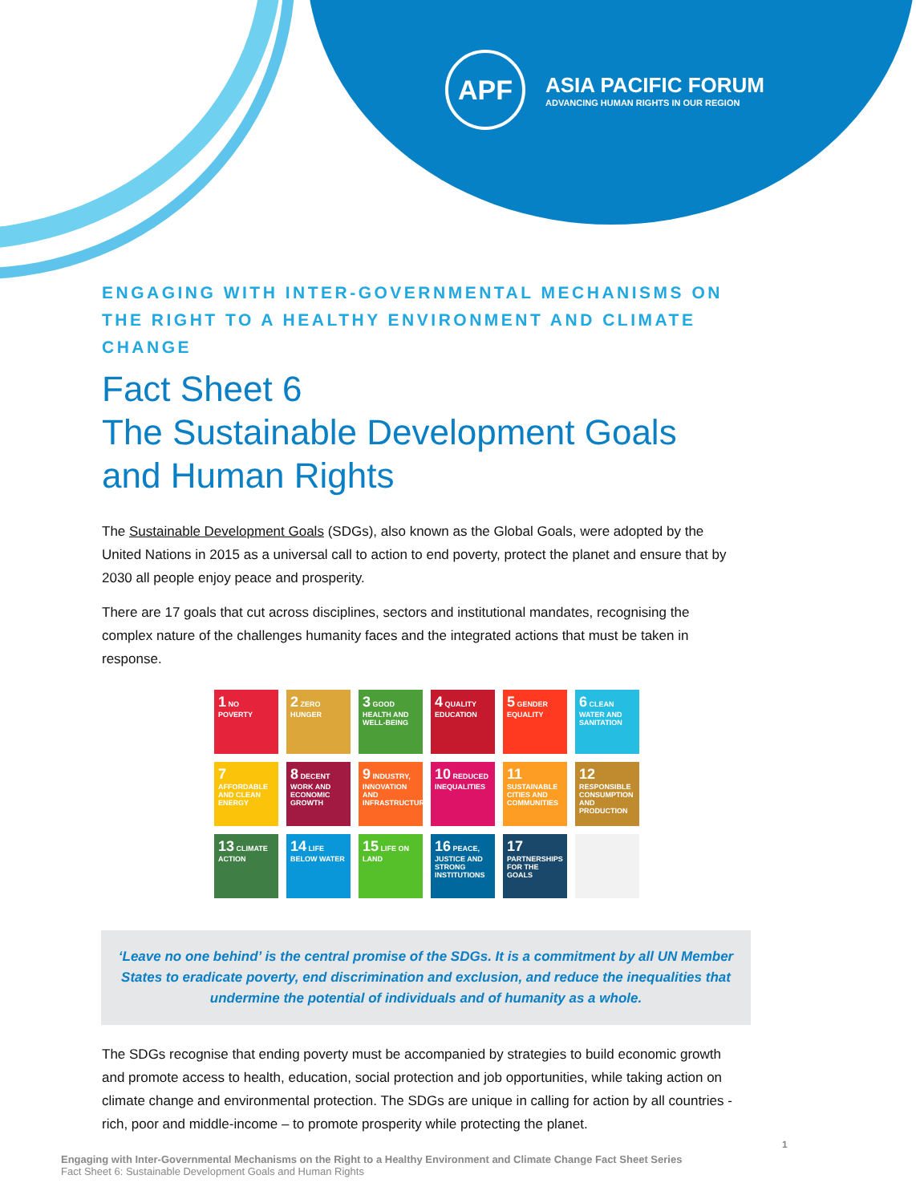APF
ASIA PACIFIC FORUM
ADVANCING HUMAN RIGHTS IN OUR REGION
ENGAGING WITH INTER-GOVERNMENTAL MECHANISMS ON THE RIGHT TO A HEALTHY ENVIRONMENT AND CLIMATE CHANGE
Fact Sheet 6
The Sustainable Development Goals and Human Rights
The Sustainable Development Goals (SDGs), also known as the Global Goals, were adopted by the United Nations in 2015 as a universal call to action to end poverty, protect the planet and ensure that by 2030 all people enjoy peace and prosperity.
There are 17 goals that cut across disciplines, sectors and institutional mandates, recognising the complex nature of the challenges humanity faces and the integrated actions that must be taken in response.
1 NO POVERTY
2 ZERO HUNGER
3 GOOD HEALTH AND WELL-BEING
4 QUALITY EDUCATION
5 GENDER EQUALITY
6 CLEAN WATER AND SANITATION
7 AFFORDABLE AND CLEAN ENERGY
8 DECENT WORK AND ECONOMIC GROWTH
9 INDUSTRY, INNOVATION AND INFRASTRUCTURE
10 REDUCED INEQUALITIES
11 SUSTAINABLE CITIES AND COMMUNITIES
12 RESPONSIBLE CONSUMPTION AND PRODUCTION
13 CLIMATE ACTION
14 LIFE BELOW WATER
15 LIFE ON LAND
16 PEACE, JUSTICE AND STRONG INSTITUTIONS
17 PARTNERSHIPS FOR THE GOALS
‘Leave no one behind’ is the central promise of the SDGs. It is a commitment by all UN Member States to eradicate poverty, end discrimination and exclusion, and reduce the inequalities that undermine the potential of individuals and of humanity as a whole.
The SDGs recognise that ending poverty must be accompanied by strategies to build economic growth and promote access to health, education, social protection and job opportunities, while taking action on climate change and environmental protection. The SDGs are unique in calling for action by all countries - rich, poor and middle-income – to promote prosperity while protecting the planet.
Engaging with Inter-Governmental Mechanisms on the Right to a Healthy Environment and Climate Change Fact Sheet Series
Fact Sheet 6: Sustainable Development Goals and Human Rights
1